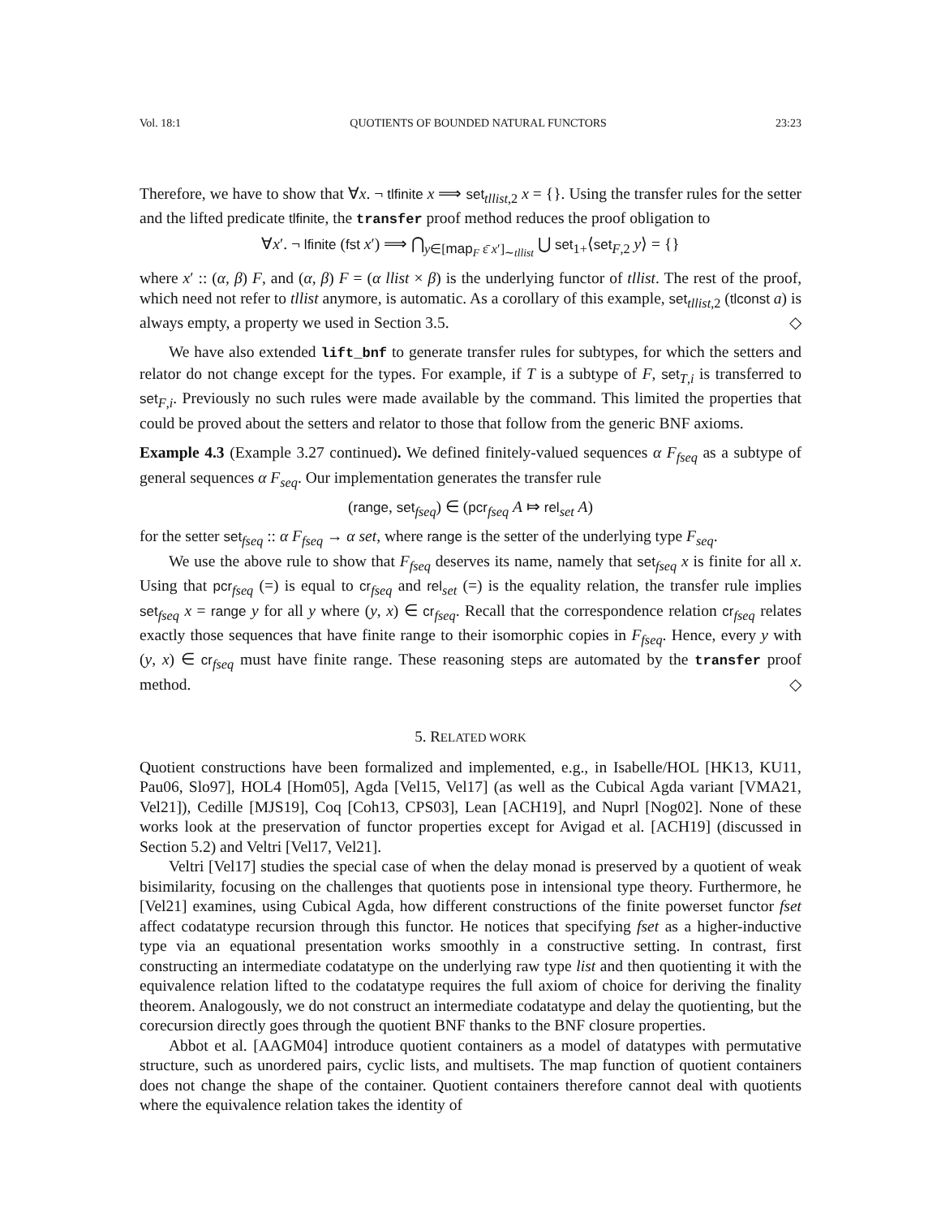Vol. 18:1 QUOTIENTS OF BOUNDED NATURAL FUNCTORS 23:23
Therefore, we have to show that ∀x. ¬ tlfinite x ⟹ set<sub>tllist,2</sub> x = {}. Using the transfer rules for the setter and the lifted predicate tlfinite, the transfer proof method reduces the proof obligation to
∀x′. ¬ lfinite (fst x′) ⟹ ⋂<sub>y∈[map<sub>F</sub> ε̄ x′]<sub>∼tllist</sub></sub> ⋃ set<sub>1+</sub>⟨set<sub>F,2</sub> y⟩ = {}
where x′ :: (α, β) F, and (α, β) F = (α llist × β) is the underlying functor of tllist. The rest of the proof, which need not refer to tllist anymore, is automatic. As a corollary of this example, set<sub>tllist,2</sub> (tlconst a) is always empty, a property we used in Section 3.5. ◇
We have also extended lift_bnf to generate transfer rules for subtypes, for which the setters and relator do not change except for the types. For example, if T is a subtype of F, set<sub>T,i</sub> is transferred to set<sub>F,i</sub>. Previously no such rules were made available by the command. This limited the properties that could be proved about the setters and relator to those that follow from the generic BNF axioms.
Example 4.3 (Example 3.27 continued). We defined finitely-valued sequences α F<sub>fseq</sub> as a subtype of general sequences α F<sub>seq</sub>. Our implementation generates the transfer rule
(range, set<sub>fseq</sub>) ∈ (pcr<sub>fseq</sub> A ⤇ rel<sub>set</sub> A)
for the setter set<sub>fseq</sub> :: α F<sub>fseq</sub> → α set, where range is the setter of the underlying type F<sub>seq</sub>.
We use the above rule to show that F<sub>fseq</sub> deserves its name, namely that set<sub>fseq</sub> x is finite for all x. Using that pcr<sub>fseq</sub> (=) is equal to cr<sub>fseq</sub> and rel<sub>set</sub> (=) is the equality relation, the transfer rule implies set<sub>fseq</sub> x = range y for all y where (y, x) ∈ cr<sub>fseq</sub>. Recall that the correspondence relation cr<sub>fseq</sub> relates exactly those sequences that have finite range to their isomorphic copies in F<sub>fseq</sub>. Hence, every y with (y, x) ∈ cr<sub>fseq</sub> must have finite range. These reasoning steps are automated by the transfer proof method. ◇
5. RELATED WORK
Quotient constructions have been formalized and implemented, e.g., in Isabelle/HOL [HK13, KU11, Pau06, Slo97], HOL4 [Hom05], Agda [Vel15, Vel17] (as well as the Cubical Agda variant [VMA21, Vel21]), Cedille [MJS19], Coq [Coh13, CPS03], Lean [ACH19], and Nuprl [Nog02]. None of these works look at the preservation of functor properties except for Avigad et al. [ACH19] (discussed in Section 5.2) and Veltri [Vel17, Vel21].
Veltri [Vel17] studies the special case of when the delay monad is preserved by a quotient of weak bisimilarity, focusing on the challenges that quotients pose in intensional type theory. Furthermore, he [Vel21] examines, using Cubical Agda, how different constructions of the finite powerset functor fset affect codatatype recursion through this functor. He notices that specifying fset as a higher-inductive type via an equational presentation works smoothly in a constructive setting. In contrast, first constructing an intermediate codatatype on the underlying raw type list and then quotienting it with the equivalence relation lifted to the codatatype requires the full axiom of choice for deriving the finality theorem. Analogously, we do not construct an intermediate codatatype and delay the quotienting, but the corecursion directly goes through the quotient BNF thanks to the BNF closure properties.
Abbot et al. [AAGM04] introduce quotient containers as a model of datatypes with permutative structure, such as unordered pairs, cyclic lists, and multisets. The map function of quotient containers does not change the shape of the container. Quotient containers therefore cannot deal with quotients where the equivalence relation takes the identity of